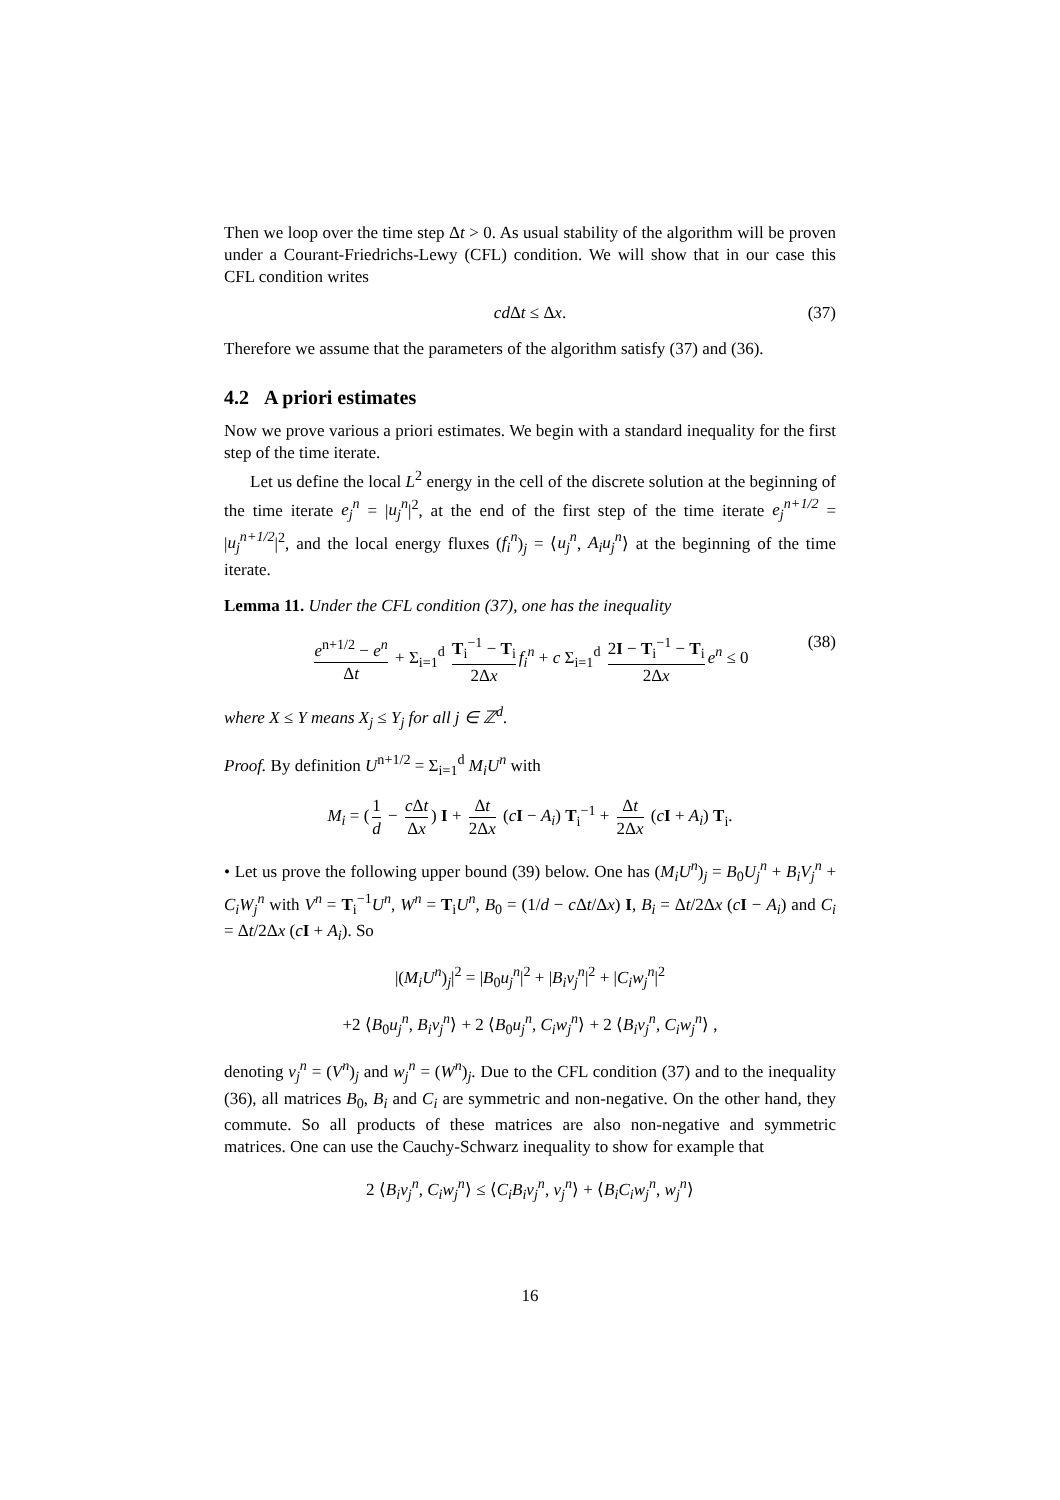Then we loop over the time step Δt > 0. As usual stability of the algorithm will be proven under a Courant-Friedrichs-Lewy (CFL) condition. We will show that in our case this CFL condition writes
cd Δt ≤ Δx. (37)
Therefore we assume that the parameters of the algorithm satisfy (37) and (36).
4.2 A priori estimates
Now we prove various a priori estimates. We begin with a standard inequality for the first step of the time iterate.
Let us define the local L<sup>2</sup> energy in the cell of the discrete solution at the beginning of the time iterate e<sub>j</sub><sup>n</sup> = |u<sub>j</sub><sup>n</sup>|<sup>2</sup>, at the end of the first step of the time iterate e<sub>j</sub><sup>n+1/2</sup> = |u<sub>j</sub><sup>n+1/2</sup>|<sup>2</sup>, and the local energy fluxes (f<sub>i</sub><sup>n</sup>)<sub>j</sub> = ⟨u<sub>j</sub><sup>n</sup>, A<sub>i</sub>u<sub>j</sub><sup>n</sup>⟩ at the beginning of the time iterate.
Lemma 11. Under the CFL condition (37), one has the inequality
e<sup>n+1/2</sup> − e<sup>n</sup> Δt + Σ<sub>i=1</sub><sup>d</sup> T<sub>i</sub><sup>−1</sup> − T<sub>i</sub> 2Δx f<sub>i</sub><sup>n</sup> + c Σ<sub>i=1</sub><sup>d</sup> 2I − T<sub>i</sub><sup>−1</sup> − T<sub>i</sub> 2Δx e<sup>n</sup> ≤ 0 (38)
where X ≤ Y means X<sub>j</sub> ≤ Y<sub>j</sub> for all j ∈ ℤ<sup>d</sup>.
Proof. By definition U<sup>n+1/2</sup> = Σ<sub>i=1</sub><sup>d</sup> M<sub>i</sub>U<sup>n</sup> with
M<sub>i</sub> = (1 d − c Δt Δx) I + Δt 2Δx (cI − A<sub>i</sub>) T<sub>i</sub><sup>−1</sup> + Δt 2Δx (cI + A<sub>i</sub>) T<sub>i</sub>.
• Let us prove the following upper bound (39) below. One has (M<sub>i</sub>U<sup>n</sup>)<sub>j</sub> = B<sub>0</sub>U<sub>j</sub><sup>n</sup> + B<sub>i</sub>V<sub>j</sub><sup>n</sup> + C<sub>i</sub>W<sub>j</sub><sup>n</sup> with V<sup>n</sup> = T<sub>i</sub><sup>−1</sup>U<sup>n</sup>, W<sup>n</sup> = T<sub>i</sub>U<sup>n</sup>, B<sub>0</sub> = (1/d − c Δt/Δx) I, B<sub>i</sub> = Δt/2Δx (cI − A<sub>i</sub>) and C<sub>i</sub> = Δt/2Δx (cI + A<sub>i</sub>). So
|(M<sub>i</sub>U<sup>n</sup>)<sub>j</sub>|<sup>2</sup> = |B<sub>0</sub>u<sub>j</sub><sup>n</sup>|<sup>2</sup> + |B<sub>i</sub>v<sub>j</sub><sup>n</sup>|<sup>2</sup> + |C<sub>i</sub>w<sub>j</sub><sup>n</sup>|<sup>2</sup>
+2 ⟨B<sub>0</sub>u<sub>j</sub><sup>n</sup>, B<sub>i</sub>v<sub>j</sub><sup>n</sup>⟩ + 2 ⟨B<sub>0</sub>u<sub>j</sub><sup>n</sup>, C<sub>i</sub>w<sub>j</sub><sup>n</sup>⟩ + 2 ⟨B<sub>i</sub>v<sub>j</sub><sup>n</sup>, C<sub>i</sub>w<sub>j</sub><sup>n</sup>⟩ ,
denoting v<sub>j</sub><sup>n</sup> = (V<sup>n</sup>)<sub>j</sub> and w<sub>j</sub><sup>n</sup> = (W<sup>n</sup>)<sub>j</sub>. Due to the CFL condition (37) and to the inequality (36), all matrices B<sub>0</sub>, B<sub>i</sub> and C<sub>i</sub> are symmetric and non-negative. On the other hand, they commute. So all products of these matrices are also non-negative and symmetric matrices. One can use the Cauchy-Schwarz inequality to show for example that
2 ⟨B<sub>i</sub>v<sub>j</sub><sup>n</sup>, C<sub>i</sub>w<sub>j</sub><sup>n</sup>⟩ ≤ ⟨C<sub>i</sub>B<sub>i</sub>v<sub>j</sub><sup>n</sup>, v<sub>j</sub><sup>n</sup>⟩ + ⟨B<sub>i</sub>C<sub>i</sub>w<sub>j</sub><sup>n</sup>, w<sub>j</sub><sup>n</sup>⟩
16